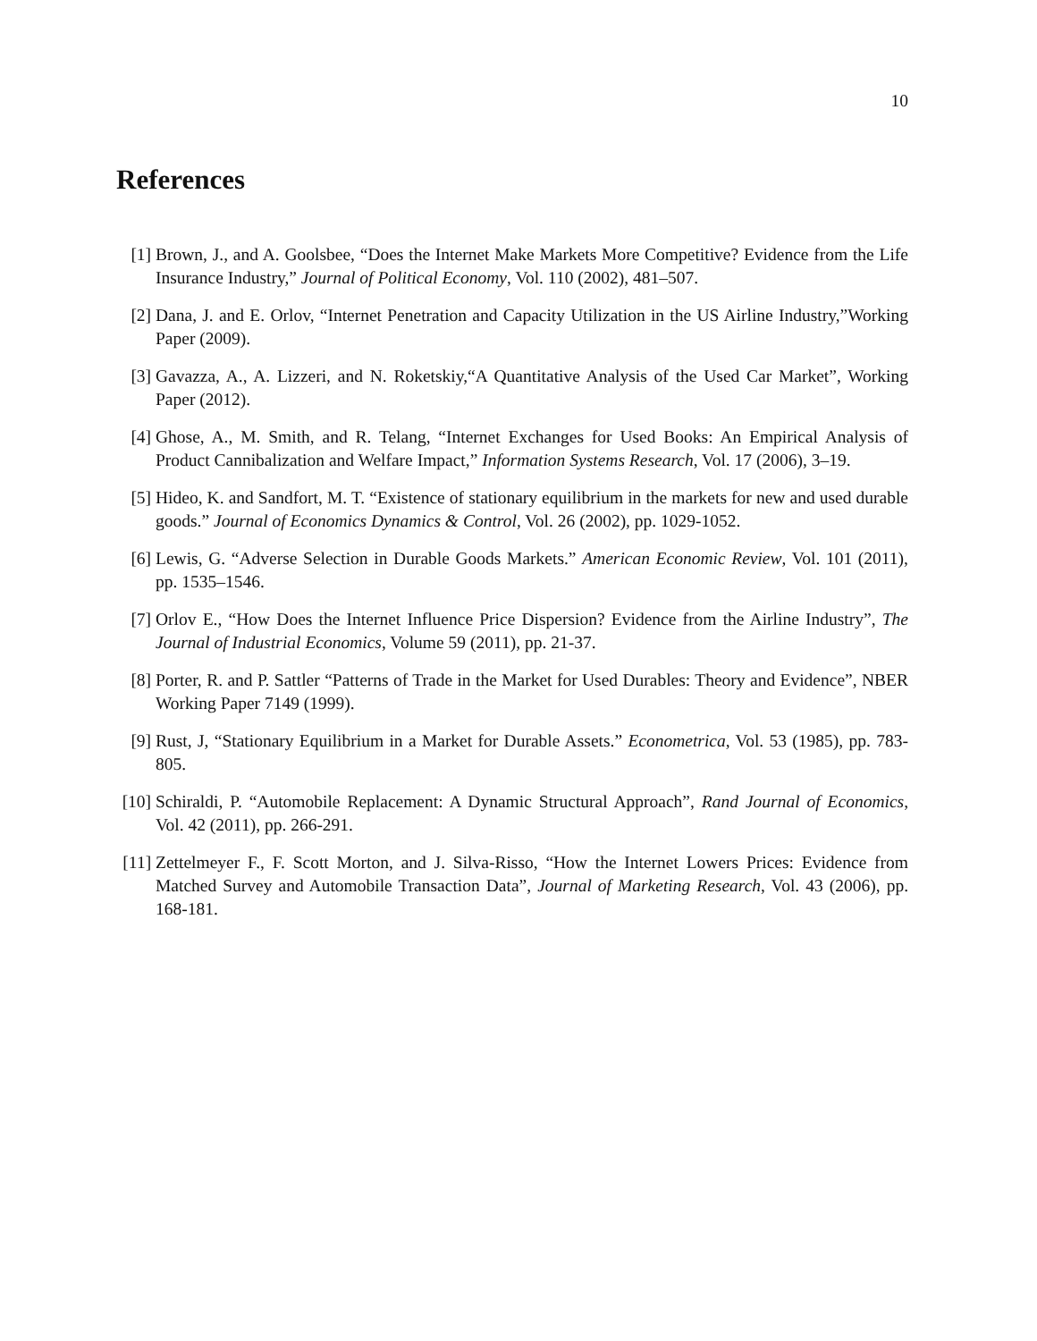10
References
[1] Brown, J., and A. Goolsbee, “Does the Internet Make Markets More Competitive? Evidence from the Life Insurance Industry,” Journal of Political Economy, Vol. 110 (2002), 481–507.
[2] Dana, J. and E. Orlov, “Internet Penetration and Capacity Utilization in the US Airline Industry,”Working Paper (2009).
[3] Gavazza, A., A. Lizzeri, and N. Roketskiy,“A Quantitative Analysis of the Used Car Market”, Working Paper (2012).
[4] Ghose, A., M. Smith, and R. Telang, “Internet Exchanges for Used Books: An Empirical Analysis of Product Cannibalization and Welfare Impact,” Information Systems Research, Vol. 17 (2006), 3–19.
[5] Hideo, K. and Sandfort, M. T. “Existence of stationary equilibrium in the markets for new and used durable goods.” Journal of Economics Dynamics & Control, Vol. 26 (2002), pp. 1029-1052.
[6] Lewis, G. “Adverse Selection in Durable Goods Markets.” American Economic Review, Vol. 101 (2011), pp. 1535–1546.
[7] Orlov E., “How Does the Internet Influence Price Dispersion? Evidence from the Airline Industry”, The Journal of Industrial Economics, Volume 59 (2011), pp. 21-37.
[8] Porter, R. and P. Sattler “Patterns of Trade in the Market for Used Durables: Theory and Evidence”, NBER Working Paper 7149 (1999).
[9] Rust, J, “Stationary Equilibrium in a Market for Durable Assets.” Econometrica, Vol. 53 (1985), pp. 783-805.
[10]
Schiraldi, P. “Automobile Replacement: A Dynamic Structural Approach”, Rand Journal of Economics, Vol. 42 (2011), pp. 266-291.
[11]
Zettelmeyer F., F. Scott Morton, and J. Silva-Risso, “How the Internet Lowers Prices: Evidence from Matched Survey and Automobile Transaction Data”, Journal of Marketing Research, Vol. 43 (2006), pp. 168-181.